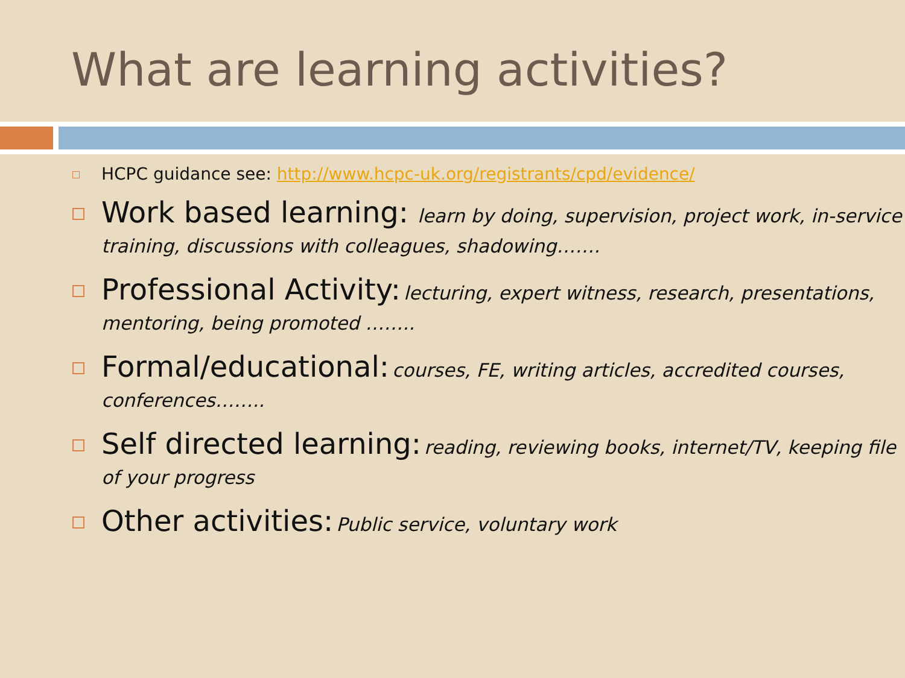What are learning activities?
HCPC guidance see: http://www.hcpc-uk.org/registrants/cpd/evidence/
Work based learning: learn by doing, supervision, project work, in-service training, discussions with colleagues, shadowing…….
Professional Activity: lecturing, expert witness, research, presentations, mentoring, being promoted ……..
Formal/educational: courses, FE, writing articles, accredited courses, conferences……..
Self directed learning: reading, reviewing books, internet/TV, keeping file of your progress
Other activities: Public service, voluntary work